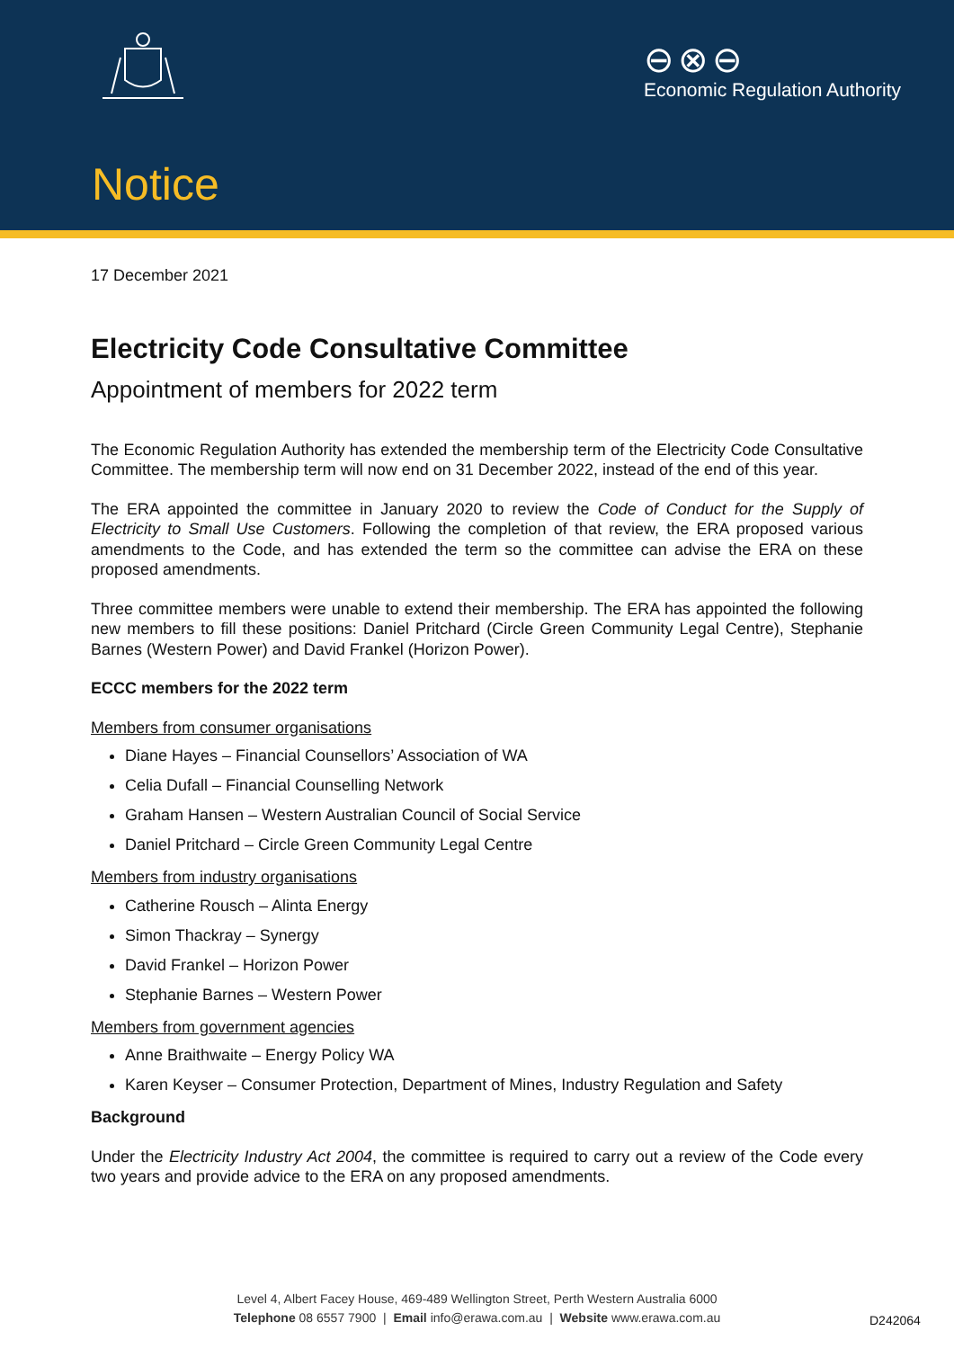⊖⊗⊖
Economic Regulation Authority
Notice
17 December 2021
Electricity Code Consultative Committee
Appointment of members for 2022 term
The Economic Regulation Authority has extended the membership term of the Electricity Code Consultative Committee. The membership term will now end on 31 December 2022, instead of the end of this year.
The ERA appointed the committee in January 2020 to review the Code of Conduct for the Supply of Electricity to Small Use Customers. Following the completion of that review, the ERA proposed various amendments to the Code, and has extended the term so the committee can advise the ERA on these proposed amendments.
Three committee members were unable to extend their membership. The ERA has appointed the following new members to fill these positions: Daniel Pritchard (Circle Green Community Legal Centre), Stephanie Barnes (Western Power) and David Frankel (Horizon Power).
ECCC members for the 2022 term
Members from consumer organisations
Diane Hayes – Financial Counsellors’ Association of WA
Celia Dufall – Financial Counselling Network
Graham Hansen – Western Australian Council of Social Service
Daniel Pritchard – Circle Green Community Legal Centre
Members from industry organisations
Catherine Rousch – Alinta Energy
Simon Thackray – Synergy
David Frankel – Horizon Power
Stephanie Barnes – Western Power
Members from government agencies
Anne Braithwaite – Energy Policy WA
Karen Keyser – Consumer Protection, Department of Mines, Industry Regulation and Safety
Background
Under the Electricity Industry Act 2004, the committee is required to carry out a review of the Code every two years and provide advice to the ERA on any proposed amendments.
Level 4, Albert Facey House, 469-489 Wellington Street, Perth Western Australia 6000
Telephone 08 6557 7900 | Email info@erawa.com.au | Website www.erawa.com.au
D242064